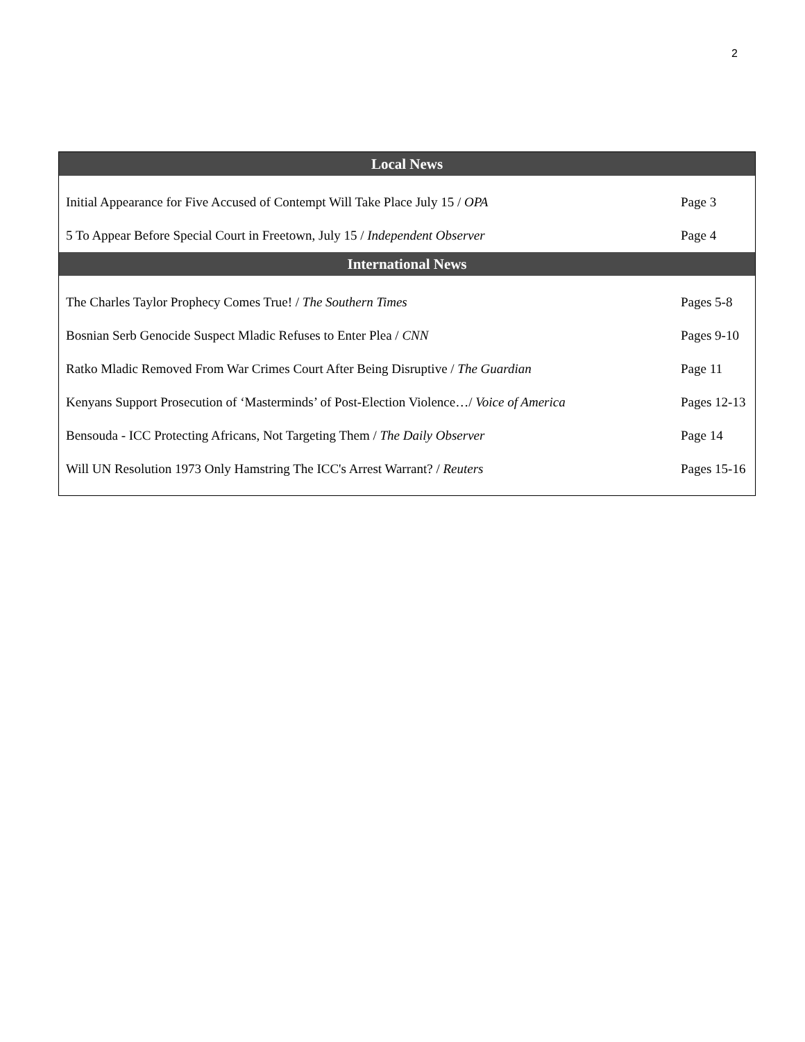2
| Local News | |
| --- | --- |
| Initial Appearance for Five Accused of Contempt Will Take Place July 15 / OPA | Page 3 |
| 5 To Appear Before Special Court in Freetown, July 15 / Independent Observer | Page 4 |
| International News | |
| The Charles Taylor Prophecy Comes True! / The Southern Times | Pages 5-8 |
| Bosnian Serb Genocide Suspect Mladic Refuses to Enter Plea / CNN | Pages 9-10 |
| Ratko Mladic Removed From War Crimes Court After Being Disruptive / The Guardian | Page 11 |
| Kenyans Support Prosecution of ‘Masterminds’ of Post-Election Violence…/ Voice of America | Pages 12-13 |
| Bensouda - ICC Protecting Africans, Not Targeting Them / The Daily Observer | Page 14 |
| Will UN Resolution 1973 Only Hamstring The ICC's Arrest Warrant? / Reuters | Pages 15-16 |